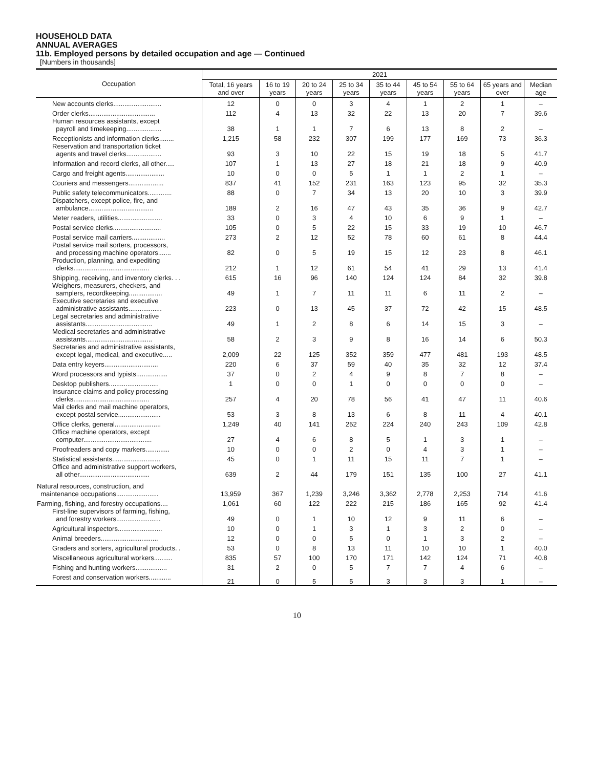HOUSEHOLD DATA
ANNUAL AVERAGES
11b. Employed persons by detailed occupation and age — Continued
[Numbers in thousands]
| Occupation | 2021 | | | | | | | | |
| --- | --- | --- | --- | --- | --- | --- | --- | --- | --- |
| | Total, 16 years and over | 16 to 19 years | 20 to 24 years | 25 to 34 years | 35 to 44 years | 45 to 54 years | 55 to 64 years | 65 years and over | Median age |
| New accounts clerks.......................... | 12 | 0 | 0 | 3 | 4 | 1 | 2 | 1 | – |
| Order clerks.................................... | 112 | 4 | 13 | 32 | 22 | 13 | 20 | 7 | 39.6 |
| Human resources assistants, except payroll and timekeeping................... | 38 | 1 | 1 | 7 | 6 | 13 | 8 | 2 | – |
| Receptionists and information clerks........ | 1,215 | 58 | 232 | 307 | 199 | 177 | 169 | 73 | 36.3 |
| Reservation and transportation ticket agents and travel clerks................... | 93 | 3 | 10 | 22 | 15 | 19 | 18 | 5 | 41.7 |
| Information and record clerks, all other..... | 107 | 1 | 13 | 27 | 18 | 21 | 18 | 9 | 40.9 |
| Cargo and freight agents..................... | 10 | 0 | 0 | 5 | 1 | 1 | 2 | 1 | – |
| Couriers and messengers................... | 837 | 41 | 152 | 231 | 163 | 123 | 95 | 32 | 35.3 |
| Public safety telecommunicators............. | 88 | 0 | 7 | 34 | 13 | 20 | 10 | 3 | 39.9 |
| Dispatchers, except police, fire, and ambulance................................... | 189 | 2 | 16 | 47 | 43 | 35 | 36 | 9 | 42.7 |
| Meter readers, utilities........................ | 33 | 0 | 3 | 4 | 10 | 6 | 9 | 1 | – |
| Postal service clerks.......................... | 105 | 0 | 5 | 22 | 15 | 33 | 19 | 10 | 46.7 |
| Postal service mail carriers.................. | 273 | 2 | 12 | 52 | 78 | 60 | 61 | 8 | 44.4 |
| Postal service mail sorters, processors, and processing machine operators....... | 82 | 0 | 5 | 19 | 15 | 12 | 23 | 8 | 46.1 |
| Production, planning, and expediting clerks......................................... | 212 | 1 | 12 | 61 | 54 | 41 | 29 | 13 | 41.4 |
| Shipping, receiving, and inventory clerks. . . | 615 | 16 | 96 | 140 | 124 | 124 | 84 | 32 | 39.8 |
| Weighers, measurers, checkers, and samplers, recordkeeping.................. | 49 | 1 | 7 | 11 | 11 | 6 | 11 | 2 | – |
| Executive secretaries and executive administrative assistants.................. | 223 | 0 | 13 | 45 | 37 | 72 | 42 | 15 | 48.5 |
| Legal secretaries and administrative assistants.................................... | 49 | 1 | 2 | 8 | 6 | 14 | 15 | 3 | – |
| Medical secretaries and administrative assistants.................................... | 58 | 2 | 3 | 9 | 8 | 16 | 14 | 6 | 50.3 |
| Secretaries and administrative assistants, except legal, medical, and executive..... | 2,009 | 22 | 125 | 352 | 359 | 477 | 481 | 193 | 48.5 |
| Data entry keyers............................. | 220 | 6 | 37 | 59 | 40 | 35 | 32 | 12 | 37.4 |
| Word processors and typists................. | 37 | 0 | 2 | 4 | 9 | 8 | 7 | 8 | – |
| Desktop publishers........................... | 1 | 0 | 0 | 1 | 0 | 0 | 0 | 0 | – |
| Insurance claims and policy processing clerks......................................... | 257 | 4 | 20 | 78 | 56 | 41 | 47 | 11 | 40.6 |
| Mail clerks and mail machine operators, except postal service....................... | 53 | 3 | 8 | 13 | 6 | 8 | 11 | 4 | 40.1 |
| Office clerks, general......................... | 1,249 | 40 | 141 | 252 | 224 | 240 | 243 | 109 | 42.8 |
| Office machine operators, except computer..................................... | 27 | 4 | 6 | 8 | 5 | 1 | 3 | 1 | – |
| Proofreaders and copy markers............. | 10 | 0 | 0 | 2 | 0 | 4 | 3 | 1 | – |
| Statistical assistants.......................... | 45 | 0 | 1 | 11 | 15 | 11 | 7 | 1 | – |
| Office and administrative support workers, all other...................................... | 639 | 2 | 44 | 179 | 151 | 135 | 100 | 27 | 41.1 |
| Natural resources, construction, and maintenance occupations....................... | 13,959 | 367 | 1,239 | 3,246 | 3,362 | 2,778 | 2,253 | 714 | 41.6 |
| Farming, fishing, and forestry occupations.... | 1,061 | 60 | 122 | 222 | 215 | 186 | 165 | 92 | 41.4 |
| First-line supervisors of farming, fishing, and forestry workers........................ | 49 | 0 | 1 | 10 | 12 | 9 | 11 | 6 | – |
| Agricultural inspectors........................ | 10 | 0 | 1 | 3 | 1 | 3 | 2 | 0 | – |
| Animal breeders............................... | 12 | 0 | 0 | 5 | 0 | 1 | 3 | 2 | – |
| Graders and sorters, agricultural products. . | 53 | 0 | 8 | 13 | 11 | 10 | 10 | 1 | 40.0 |
| Miscellaneous agricultural workers.......... | 835 | 57 | 100 | 170 | 171 | 142 | 124 | 71 | 40.8 |
| Fishing and hunting workers................. | 31 | 2 | 0 | 5 | 7 | 7 | 4 | 6 | – |
| Forest and conservation workers............ | 21 | 0 | 5 | 5 | 3 | 3 | 3 | 1 | – |
10